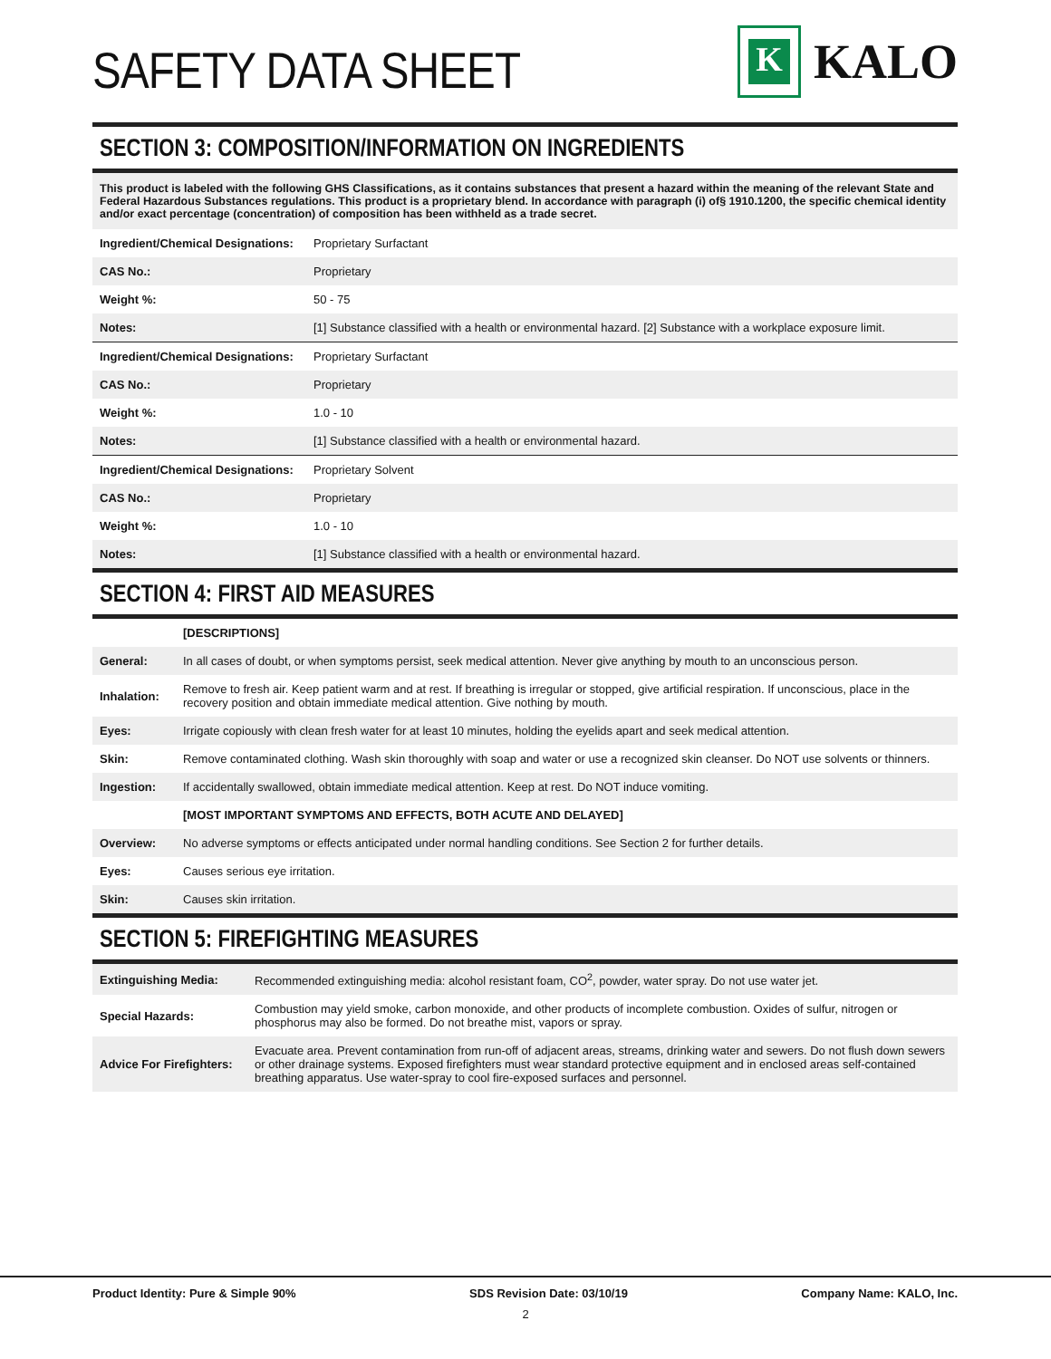SAFETY DATA SHEET
K
KALO
SECTION 3: COMPOSITION/INFORMATION ON INGREDIENTS
This product is labeled with the following GHS Classifications, as it contains substances that present a hazard within the meaning of the relevant State and Federal Hazardous Substances regulations. This product is a proprietary blend. In accordance with paragraph (i) of§ 1910.1200, the specific chemical identity and/or exact percentage (concentration) of composition has been withheld as a trade secret.
| Ingredient/Chemical Designations: | Proprietary Surfactant |
| CAS No.: | Proprietary |
| Weight %: | 50 - 75 |
| Notes: | [1] Substance classified with a health or environmental hazard. [2] Substance with a workplace exposure limit. |
| Ingredient/Chemical Designations: | Proprietary Surfactant |
| CAS No.: | Proprietary |
| Weight %: | 1.0 - 10 |
| Notes: | [1] Substance classified with a health or environmental hazard. |
| Ingredient/Chemical Designations: | Proprietary Solvent |
| CAS No.: | Proprietary |
| Weight %: | 1.0 - 10 |
| Notes: | [1] Substance classified with a health or environmental hazard. |
SECTION 4: FIRST AID MEASURES
| | [DESCRIPTIONS] |
| General: | In all cases of doubt, or when symptoms persist, seek medical attention. Never give anything by mouth to an unconscious person. |
| Inhalation: | Remove to fresh air. Keep patient warm and at rest. If breathing is irregular or stopped, give artificial respiration. If unconscious, place in the recovery position and obtain immediate medical attention. Give nothing by mouth. |
| Eyes: | Irrigate copiously with clean fresh water for at least 10 minutes, holding the eyelids apart and seek medical attention. |
| Skin: | Remove contaminated clothing. Wash skin thoroughly with soap and water or use a recognized skin cleanser. Do NOT use solvents or thinners. |
| Ingestion: | If accidentally swallowed, obtain immediate medical attention. Keep at rest. Do NOT induce vomiting. |
| | [MOST IMPORTANT SYMPTOMS AND EFFECTS, BOTH ACUTE AND DELAYED] |
| Overview: | No adverse symptoms or effects anticipated under normal handling conditions. See Section 2 for further details. |
| Eyes: | Causes serious eye irritation. |
| Skin: | Causes skin irritation. |
SECTION 5: FIREFIGHTING MEASURES
| Extinguishing Media: | Recommended extinguishing media: alcohol resistant foam, CO<sup>2</sup>, powder, water spray. Do not use water jet. |
| Special Hazards: | Combustion may yield smoke, carbon monoxide, and other products of incomplete combustion. Oxides of sulfur, nitrogen or phosphorus may also be formed. Do not breathe mist, vapors or spray. |
| Advice For Firefighters: | Evacuate area. Prevent contamination from run-off of adjacent areas, streams, drinking water and sewers. Do not flush down sewers or other drainage systems. Exposed firefighters must wear standard protective equipment and in enclosed areas self-contained breathing apparatus. Use water-spray to cool fire-exposed surfaces and personnel. |
Product Identity: Pure & Simple 90% SDS Revision Date: 03/10/19 Company Name: KALO, Inc.
2